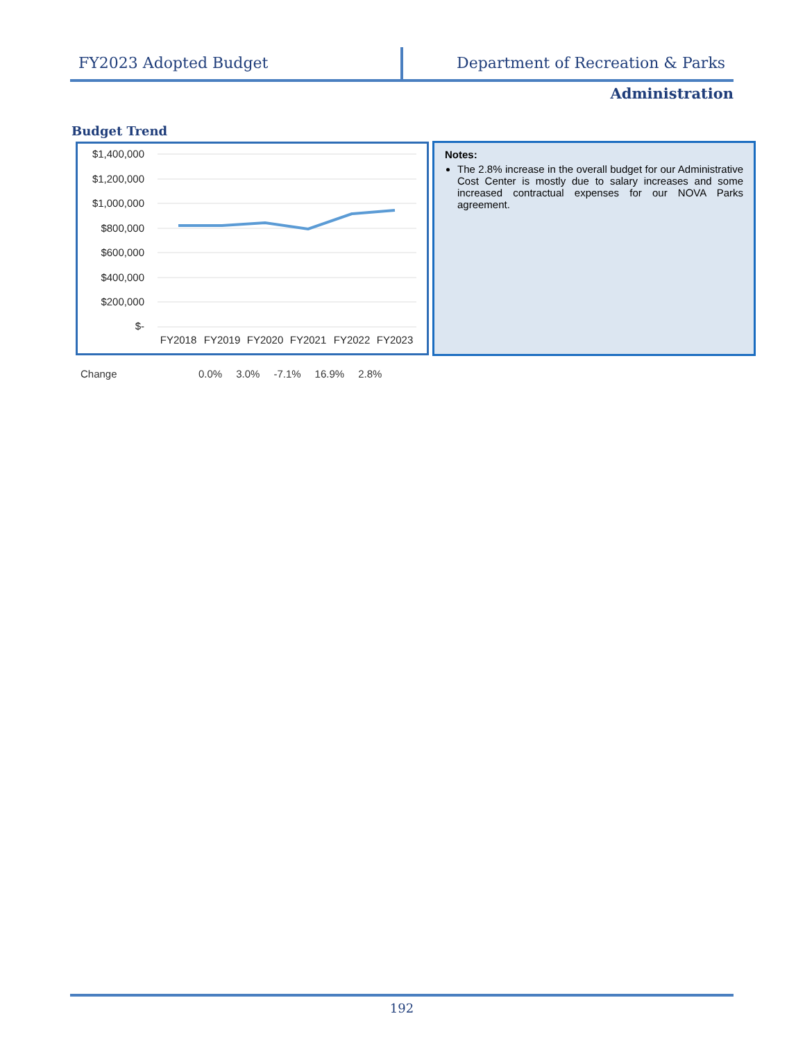FY2023 Adopted Budget Department of Recreation & Parks
Administration
Budget Trend
$1,400,000
$1,200,000
$1,000,000
$800,000
$600,000
$400,000
$200,000
$-
FY2018
FY2019
FY2020
FY2021
FY2022
FY2023
Notes:
The 2.8% increase in the overall budget for our Administrative Cost Center is mostly due to salary increases and some increased contractual expenses for our NOVA Parks agreement.
| Change | 0.0% | 3.0% | -7.1% | 16.9% | 2.8% |
192